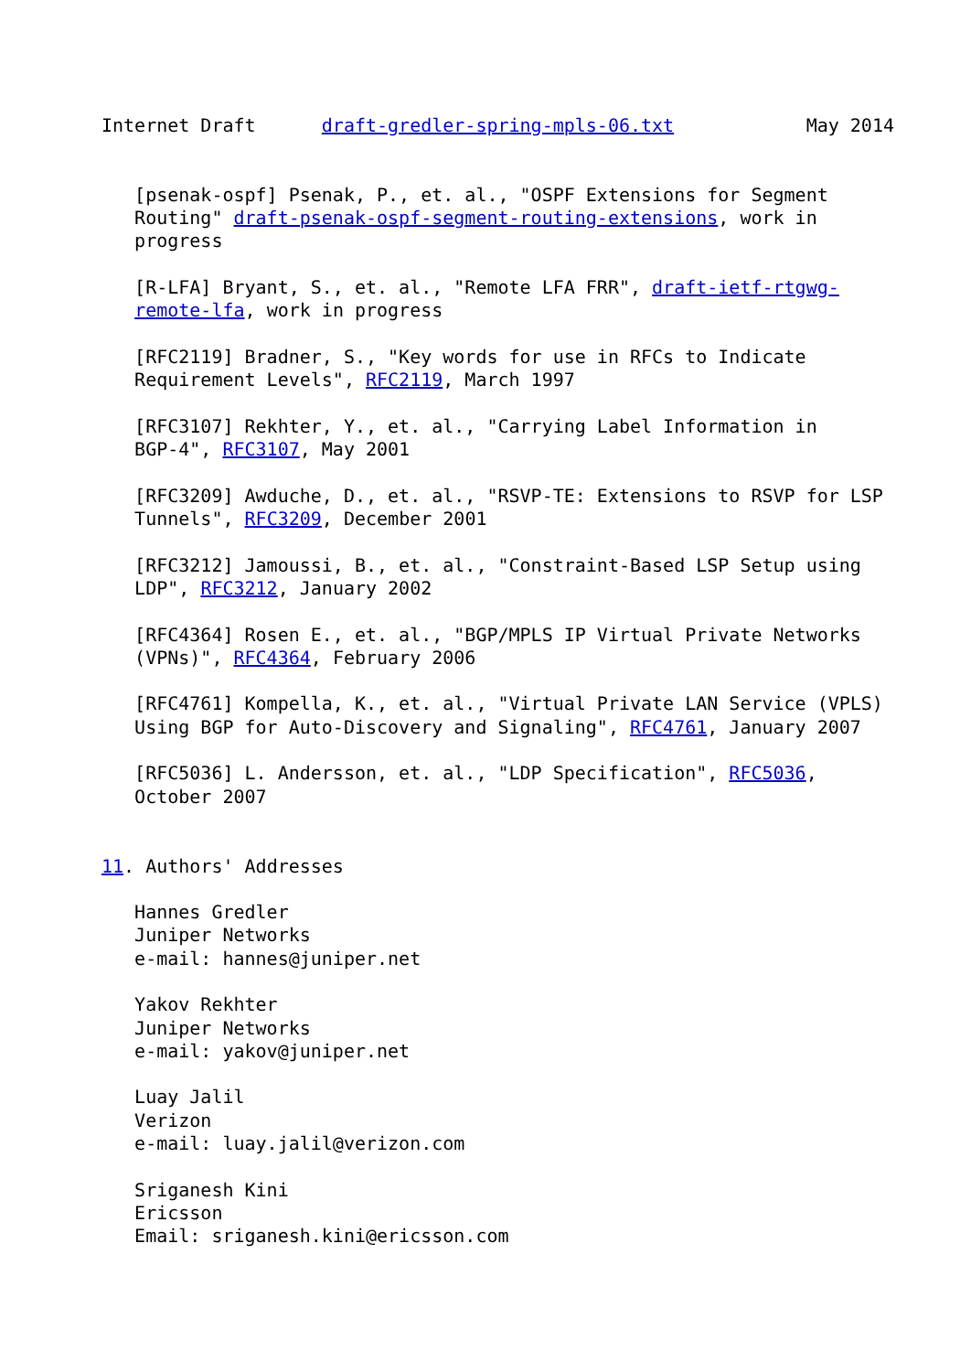Internet Draft      draft-gredler-spring-mpls-06.txt            May 2014


   [psenak-ospf] Psenak, P., et. al., "OSPF Extensions for Segment
   Routing" draft-psenak-ospf-segment-routing-extensions, work in
   progress

   [R-LFA] Bryant, S., et. al., "Remote LFA FRR", draft-ietf-rtgwg-
   remote-lfa, work in progress

   [RFC2119] Bradner, S., "Key words for use in RFCs to Indicate
   Requirement Levels", RFC2119, March 1997

   [RFC3107] Rekhter, Y., et. al., "Carrying Label Information in
   BGP-4", RFC3107, May 2001

   [RFC3209] Awduche, D., et. al., "RSVP-TE: Extensions to RSVP for LSP
   Tunnels", RFC3209, December 2001

   [RFC3212] Jamoussi, B., et. al., "Constraint-Based LSP Setup using
   LDP", RFC3212, January 2002

   [RFC4364] Rosen E., et. al., "BGP/MPLS IP Virtual Private Networks
   (VPNs)", RFC4364, February 2006

   [RFC4761] Kompella, K., et. al., "Virtual Private LAN Service (VPLS)
   Using BGP for Auto-Discovery and Signaling", RFC4761, January 2007

   [RFC5036] L. Andersson, et. al., "LDP Specification", RFC5036,
   October 2007


11. Authors' Addresses

   Hannes Gredler
   Juniper Networks
   e-mail: hannes@juniper.net

   Yakov Rekhter
   Juniper Networks
   e-mail: yakov@juniper.net

   Luay Jalil
   Verizon
   e-mail: luay.jalil@verizon.com

   Sriganesh Kini
   Ericsson
   Email: sriganesh.kini@ericsson.com